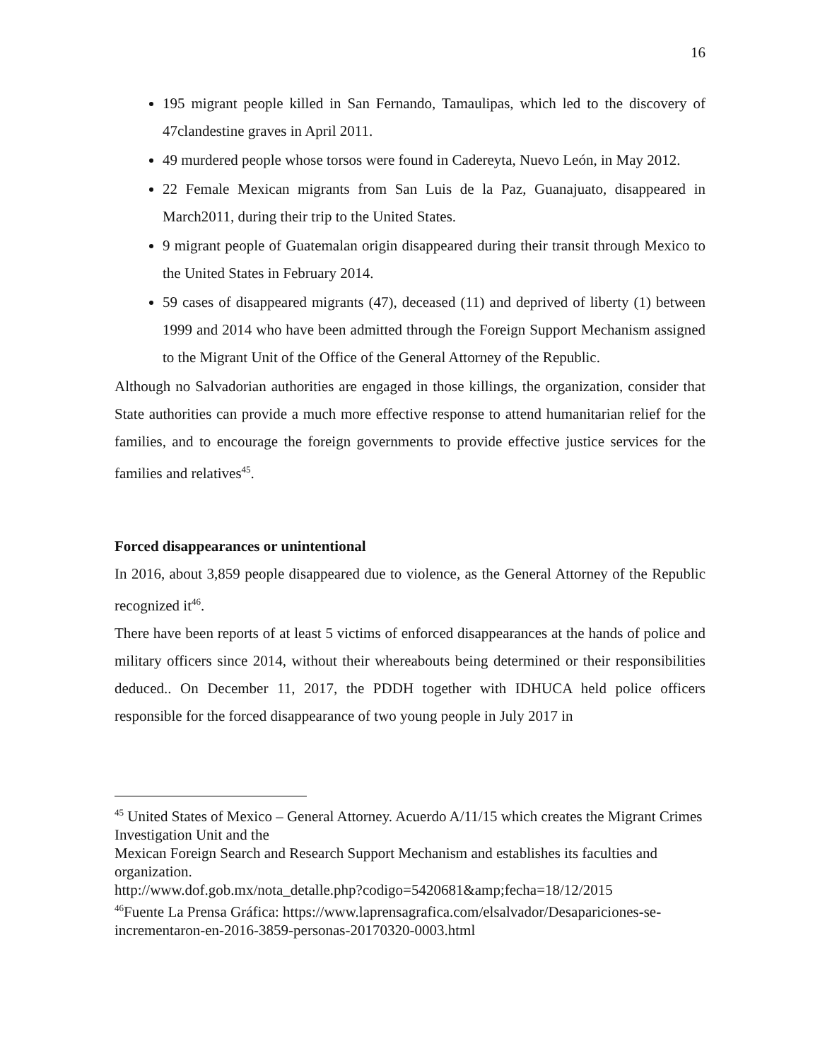16
195 migrant people killed in San Fernando, Tamaulipas, which led to the discovery of 47clandestine graves in April 2011.
49 murdered people whose torsos were found in Cadereyta, Nuevo León, in May 2012.
22 Female Mexican migrants from San Luis de la Paz, Guanajuato, disappeared in March2011, during their trip to the United States.
9 migrant people of Guatemalan origin disappeared during their transit through Mexico to the United States in February 2014.
59 cases of disappeared migrants (47), deceased (11) and deprived of liberty (1) between 1999 and 2014 who have been admitted through the Foreign Support Mechanism assigned to the Migrant Unit of the Office of the General Attorney of the Republic.
Although no Salvadorian authorities are engaged in those killings, the organization, consider that State authorities can provide a much more effective response to attend humanitarian relief for the families, and to encourage the foreign governments to provide effective justice services for the families and relatives<sup>45</sup>.
Forced disappearances or unintentional
In 2016, about 3,859 people disappeared due to violence, as the General Attorney of the Republic recognized it<sup>46</sup>.
There have been reports of at least 5 victims of enforced disappearances at the hands of police and military officers since 2014, without their whereabouts being determined or their responsibilities deduced.. On December 11, 2017, the PDDH together with IDHUCA held police officers responsible for the forced disappearance of two young people in July 2017 in
<sup>45</sup> United States of Mexico – General Attorney. Acuerdo A/11/15 which creates the Migrant Crimes Investigation Unit and the
Mexican Foreign Search and Research Support Mechanism and establishes its faculties and organization.
http://www.dof.gob.mx/nota_detalle.php?codigo=5420681&amp;fecha=18/12/2015
<sup>46</sup> Fuente La Prensa Gráfica: https://www.laprensagrafica.com/elsalvador/Desapariciones-se-incrementaron-en-2016-3859-personas-20170320-0003.html